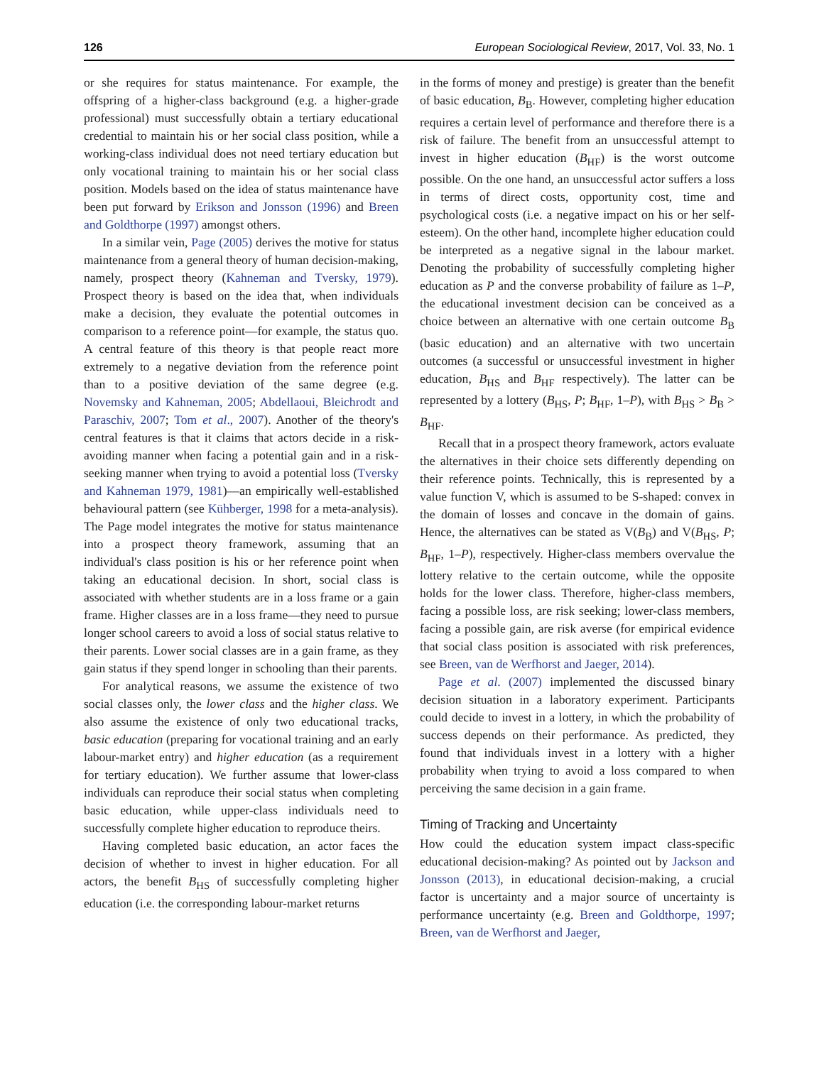126 European Sociological Review, 2017, Vol. 33, No. 1
or she requires for status maintenance. For example, the offspring of a higher-class background (e.g. a higher-grade professional) must successfully obtain a tertiary educational credential to maintain his or her social class position, while a working-class individual does not need tertiary education but only vocational training to maintain his or her social class position. Models based on the idea of status maintenance have been put forward by Erikson and Jonsson (1996) and Breen and Goldthorpe (1997) amongst others.
In a similar vein, Page (2005) derives the motive for status maintenance from a general theory of human decision-making, namely, prospect theory (Kahneman and Tversky, 1979). Prospect theory is based on the idea that, when individuals make a decision, they evaluate the potential outcomes in comparison to a reference point—for example, the status quo. A central feature of this theory is that people react more extremely to a negative deviation from the reference point than to a positive deviation of the same degree (e.g. Novemsky and Kahneman, 2005; Abdellaoui, Bleichrodt and Paraschiv, 2007; Tom et al., 2007). Another of the theory's central features is that it claims that actors decide in a risk-avoiding manner when facing a potential gain and in a risk-seeking manner when trying to avoid a potential loss (Tversky and Kahneman 1979, 1981)—an empirically well-established behavioural pattern (see Kühberger, 1998 for a meta-analysis). The Page model integrates the motive for status maintenance into a prospect theory framework, assuming that an individual's class position is his or her reference point when taking an educational decision. In short, social class is associated with whether students are in a loss frame or a gain frame. Higher classes are in a loss frame—they need to pursue longer school careers to avoid a loss of social status relative to their parents. Lower social classes are in a gain frame, as they gain status if they spend longer in schooling than their parents.
For analytical reasons, we assume the existence of two social classes only, the lower class and the higher class. We also assume the existence of only two educational tracks, basic education (preparing for vocational training and an early labour-market entry) and higher education (as a requirement for tertiary education). We further assume that lower-class individuals can reproduce their social status when completing basic education, while upper-class individuals need to successfully complete higher education to reproduce theirs.
Having completed basic education, an actor faces the decision of whether to invest in higher education. For all actors, the benefit B<sub>HS</sub> of successfully completing higher education (i.e. the corresponding labour-market returns
in the forms of money and prestige) is greater than the benefit of basic education, B<sub>B</sub>. However, completing higher education requires a certain level of performance and therefore there is a risk of failure. The benefit from an unsuccessful attempt to invest in higher education (B<sub>HF</sub>) is the worst outcome possible. On the one hand, an unsuccessful actor suffers a loss in terms of direct costs, opportunity cost, time and psychological costs (i.e. a negative impact on his or her self-esteem). On the other hand, incomplete higher education could be interpreted as a negative signal in the labour market. Denoting the probability of successfully completing higher education as P and the converse probability of failure as 1–P, the educational investment decision can be conceived as a choice between an alternative with one certain outcome B<sub>B</sub> (basic education) and an alternative with two uncertain outcomes (a successful or unsuccessful investment in higher education, B<sub>HS</sub> and B<sub>HF</sub> respectively). The latter can be represented by a lottery (B<sub>HS</sub>, P; B<sub>HF</sub>, 1–P), with B<sub>HS</sub> > B<sub>B</sub> > B<sub>HF</sub>.
Recall that in a prospect theory framework, actors evaluate the alternatives in their choice sets differently depending on their reference points. Technically, this is represented by a value function V, which is assumed to be S-shaped: convex in the domain of losses and concave in the domain of gains. Hence, the alternatives can be stated as V(B<sub>B</sub>) and V(B<sub>HS</sub>, P; B<sub>HF</sub>, 1–P), respectively. Higher-class members overvalue the lottery relative to the certain outcome, while the opposite holds for the lower class. Therefore, higher-class members, facing a possible loss, are risk seeking; lower-class members, facing a possible gain, are risk averse (for empirical evidence that social class position is associated with risk preferences, see Breen, van de Werfhorst and Jaeger, 2014).
Page et al. (2007) implemented the discussed binary decision situation in a laboratory experiment. Participants could decide to invest in a lottery, in which the probability of success depends on their performance. As predicted, they found that individuals invest in a lottery with a higher probability when trying to avoid a loss compared to when perceiving the same decision in a gain frame.
Timing of Tracking and Uncertainty
How could the education system impact class-specific educational decision-making? As pointed out by Jackson and Jonsson (2013), in educational decision-making, a crucial factor is uncertainty and a major source of uncertainty is performance uncertainty (e.g. Breen and Goldthorpe, 1997; Breen, van de Werfhorst and Jaeger,